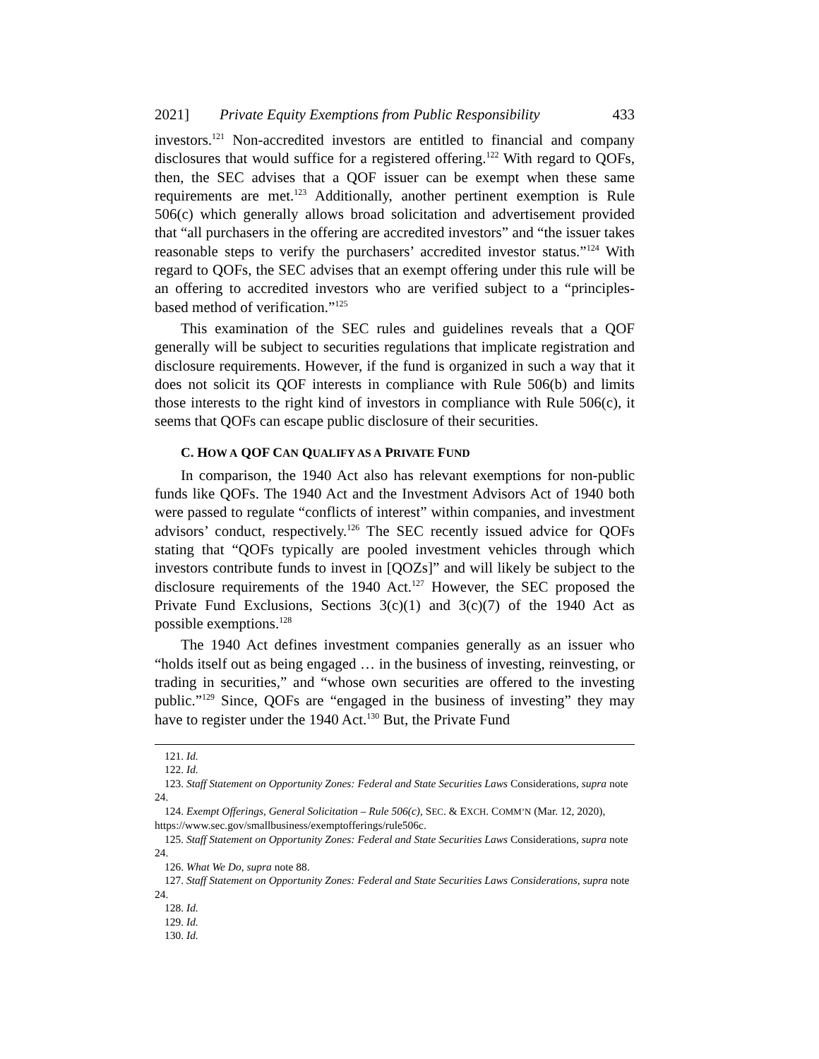2021] Private Equity Exemptions from Public Responsibility 433
investors.<sup>121</sup> Non-accredited investors are entitled to financial and company disclosures that would suffice for a registered offering.<sup>122</sup> With regard to QOFs, then, the SEC advises that a QOF issuer can be exempt when these same requirements are met.<sup>123</sup> Additionally, another pertinent exemption is Rule 506(c) which generally allows broad solicitation and advertisement provided that “all purchasers in the offering are accredited investors” and “the issuer takes reasonable steps to verify the purchasers’ accredited investor status.”<sup>124</sup> With regard to QOFs, the SEC advises that an exempt offering under this rule will be an offering to accredited investors who are verified subject to a “principles-based method of verification.”<sup>125</sup>
This examination of the SEC rules and guidelines reveals that a QOF generally will be subject to securities regulations that implicate registration and disclosure requirements. However, if the fund is organized in such a way that it does not solicit its QOF interests in compliance with Rule 506(b) and limits those interests to the right kind of investors in compliance with Rule 506(c), it seems that QOFs can escape public disclosure of their securities.
C. HOW A QOF CAN QUALIFY AS A PRIVATE FUND
In comparison, the 1940 Act also has relevant exemptions for non-public funds like QOFs. The 1940 Act and the Investment Advisors Act of 1940 both were passed to regulate “conflicts of interest” within companies, and investment advisors’ conduct, respectively.<sup>126</sup> The SEC recently issued advice for QOFs stating that “QOFs typically are pooled investment vehicles through which investors contribute funds to invest in [QOZs]” and will likely be subject to the disclosure requirements of the 1940 Act.<sup>127</sup> However, the SEC proposed the Private Fund Exclusions, Sections 3(c)(1) and 3(c)(7) of the 1940 Act as possible exemptions.<sup>128</sup>
The 1940 Act defines investment companies generally as an issuer who “holds itself out as being engaged … in the business of investing, reinvesting, or trading in securities,” and “whose own securities are offered to the investing public.”<sup>129</sup> Since, QOFs are “engaged in the business of investing” they may have to register under the 1940 Act.<sup>130</sup> But, the Private Fund
121. Id.
122. Id.
123. Staff Statement on Opportunity Zones: Federal and State Securities Laws Considerations, supra note 24.
124. Exempt Offerings, General Solicitation – Rule 506(c), SEC. & EXCH. COMM’N (Mar. 12, 2020), https://www.sec.gov/smallbusiness/exemptofferings/rule506c.
125. Staff Statement on Opportunity Zones: Federal and State Securities Laws Considerations, supra note 24.
126. What We Do, supra note 88.
127. Staff Statement on Opportunity Zones: Federal and State Securities Laws Considerations, supra note 24.
128. Id.
129. Id.
130. Id.